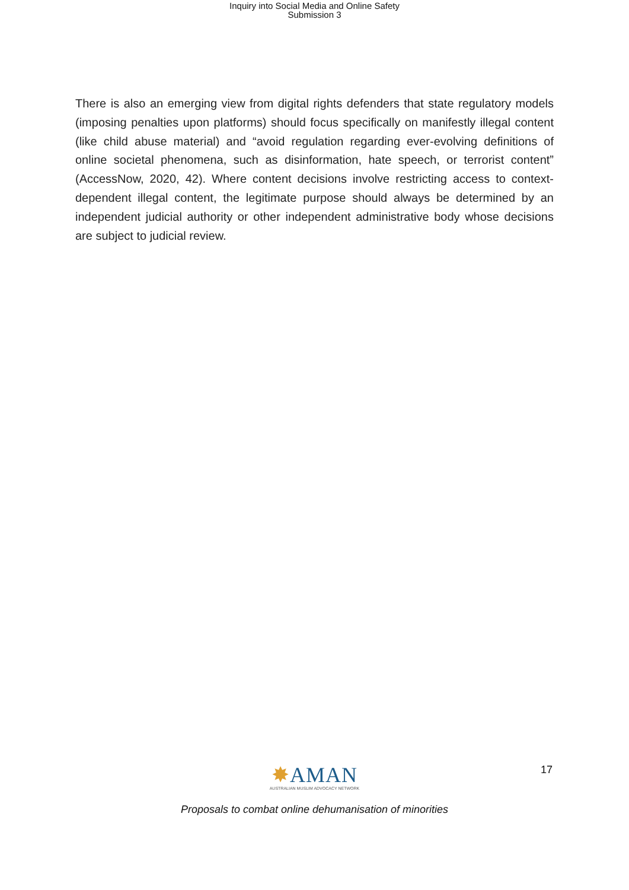Inquiry into Social Media and Online Safety
Submission 3
There is also an emerging view from digital rights defenders that state regulatory models (imposing penalties upon platforms) should focus specifically on manifestly illegal content (like child abuse material) and “avoid regulation regarding ever-evolving definitions of online societal phenomena, such as disinformation, hate speech, or terrorist content” (AccessNow, 2020, 42). Where content decisions involve restricting access to context-dependent illegal content, the legitimate purpose should always be determined by an independent judicial authority or other independent administrative body whose decisions are subject to judicial review.
17
✸AMAN
AUSTRALIAN MUSLIM ADVOCACY NETWORK
Proposals to combat online dehumanisation of minorities